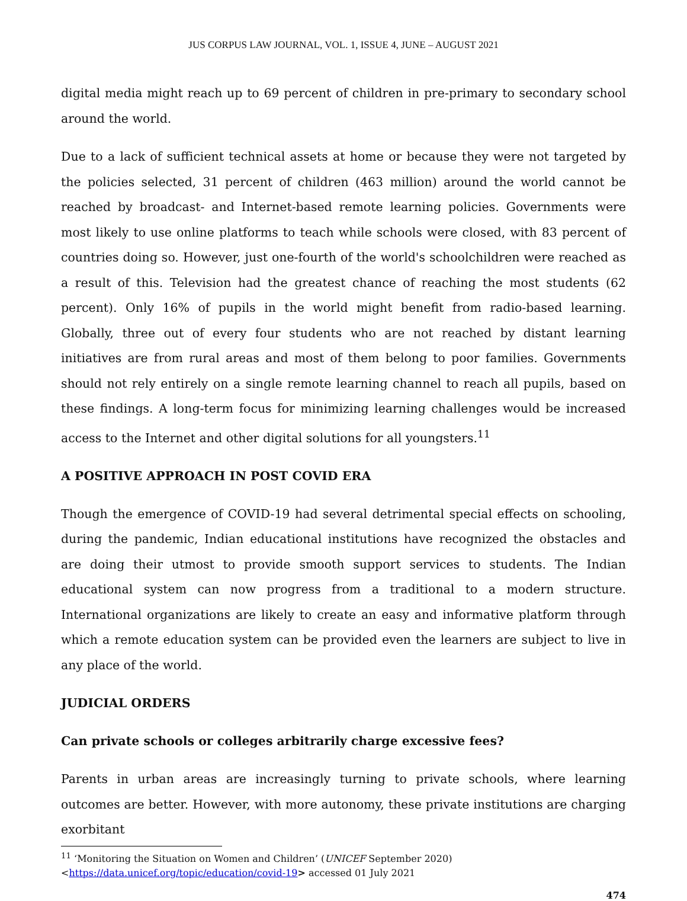JUS CORPUS LAW JOURNAL, VOL. 1, ISSUE 4, JUNE – AUGUST 2021
digital media might reach up to 69 percent of children in pre-primary to secondary school around the world.
Due to a lack of sufficient technical assets at home or because they were not targeted by the policies selected, 31 percent of children (463 million) around the world cannot be reached by broadcast- and Internet-based remote learning policies. Governments were most likely to use online platforms to teach while schools were closed, with 83 percent of countries doing so. However, just one-fourth of the world's schoolchildren were reached as a result of this. Television had the greatest chance of reaching the most students (62 percent). Only 16% of pupils in the world might benefit from radio-based learning. Globally, three out of every four students who are not reached by distant learning initiatives are from rural areas and most of them belong to poor families. Governments should not rely entirely on a single remote learning channel to reach all pupils, based on these findings. A long-term focus for minimizing learning challenges would be increased access to the Internet and other digital solutions for all youngsters.<sup>11</sup>
A POSITIVE APPROACH IN POST COVID ERA
Though the emergence of COVID-19 had several detrimental special effects on schooling, during the pandemic, Indian educational institutions have recognized the obstacles and are doing their utmost to provide smooth support services to students. The Indian educational system can now progress from a traditional to a modern structure. International organizations are likely to create an easy and informative platform through which a remote education system can be provided even the learners are subject to live in any place of the world.
JUDICIAL ORDERS
Can private schools or colleges arbitrarily charge excessive fees?
Parents in urban areas are increasingly turning to private schools, where learning outcomes are better. However, with more autonomy, these private institutions are charging exorbitant
<sup>11</sup> ‘Monitoring the Situation on Women and Children’ (UNICEF September 2020)
<https://data.unicef.org/topic/education/covid-19> accessed 01 July 2021
474